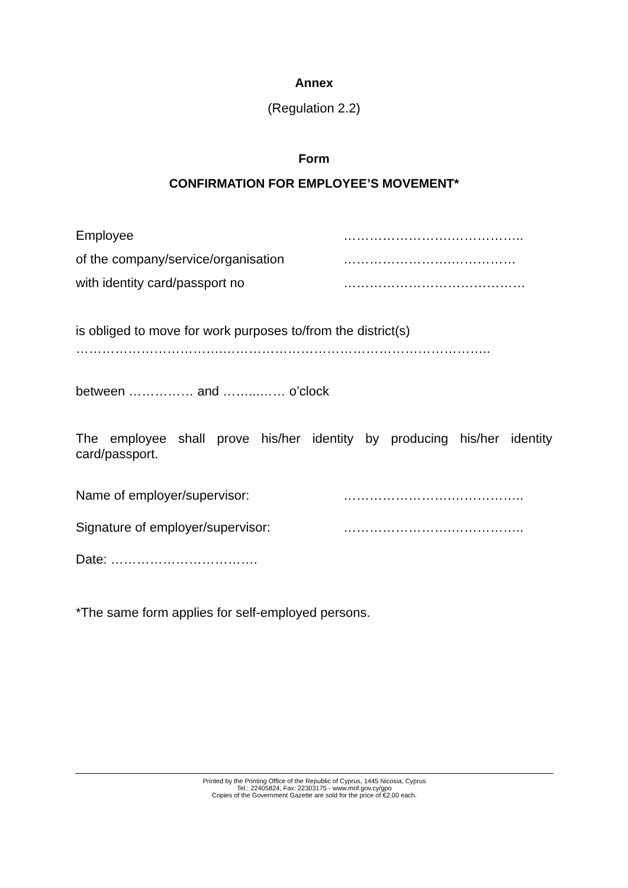Annex
(Regulation 2.2)
Form
CONFIRMATION FOR EMPLOYEE’S MOVEMENT*
Employee …………………….……………..
of the company/service/organisation …………………….……………
with identity card/passport no ……………………………………
is obliged to move for work purposes to/from the district(s)
…………………………….……………………………………………………..
between …………… and ……...…… o’clock
The employee shall prove his/her identity by producing his/her identity card/passport.
Name of employer/supervisor: …………………….……………..
Signature of employer/supervisor: …………………….……………..
Date: …………………………….
*The same form applies for self-employed persons.
Printed by the Printing Office of the Republic of Cyprus, 1445 Nicosia, Cyprus
Tel.: 22405824, Fax: 22303175 - www.mof.gov.cy/gpo
Copies of the Government Gazette are sold for the price of €2.00 each.